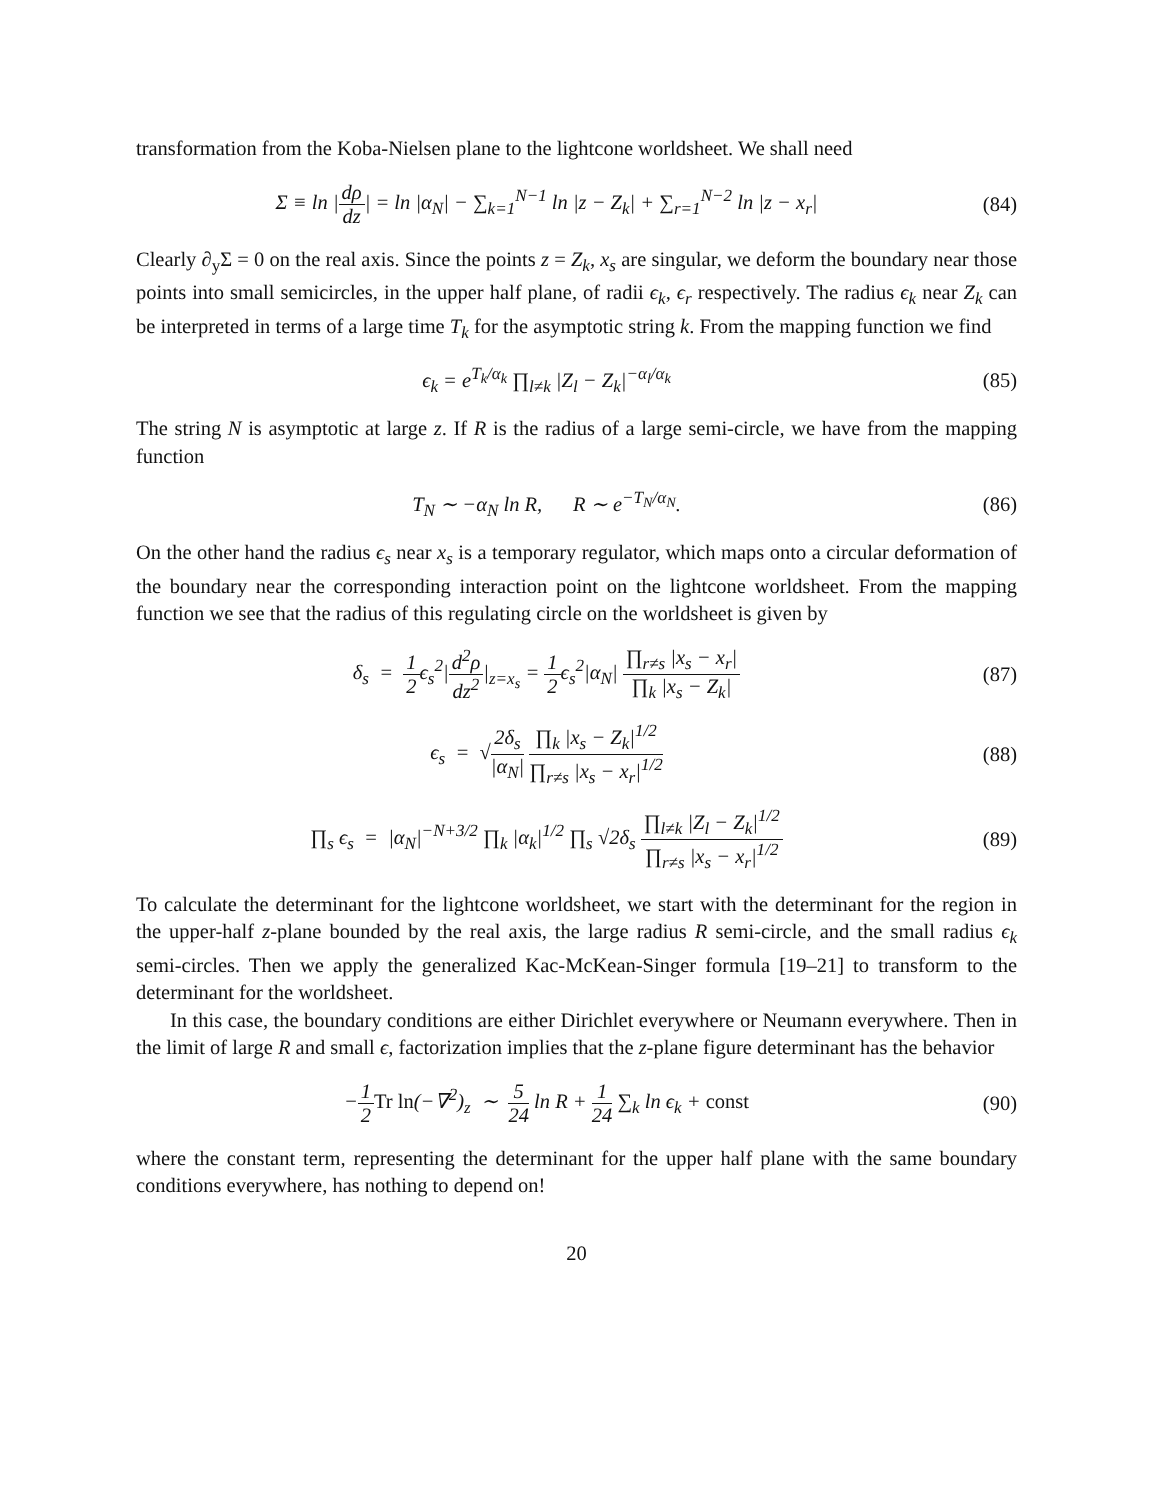transformation from the Koba-Nielsen plane to the lightcone worldsheet. We shall need
Σ ≡ ln |dρ dz| = ln |α<sub>N</sub>| − ∑<sub>k=1</sub><sup>N−1</sup> ln |z − Z<sub>k</sub>| + ∑<sub>r=1</sub><sup>N−2</sup> ln |z − x<sub>r</sub>|
(84)
Clearly ∂<sub>y</sub>Σ = 0 on the real axis. Since the points z = Z<sub>k</sub>, x<sub>s</sub> are singular, we deform the boundary near those points into small semicircles, in the upper half plane, of radii ϵ<sub>k</sub>, ϵ<sub>r</sub> respectively. The radius ϵ<sub>k</sub> near Z<sub>k</sub> can be interpreted in terms of a large time T<sub>k</sub> for the asymptotic string k. From the mapping function we find
ϵ<sub>k</sub> = e<sup>T<sub>k</sub>/α<sub>k</sub></sup> ∏<sub>l≠k</sub> |Z<sub>l</sub> − Z<sub>k</sub>|<sup>−α<sub>l</sub>/α<sub>k</sub></sup>
(85)
The string N is asymptotic at large z. If R is the radius of a large semi-circle, we have from the mapping function
T<sub>N</sub> ∼ −α<sub>N</sub> ln R, R ∼ e<sup>−T<sub>N</sub>/α<sub>N</sub></sup>.
(86)
On the other hand the radius ϵ<sub>s</sub> near x<sub>s</sub> is a temporary regulator, which maps onto a circular deformation of the boundary near the corresponding interaction point on the lightcone worldsheet. From the mapping function we see that the radius of this regulating circle on the worldsheet is given by
δ<sub>s</sub> = 1 2ϵ<sub>s</sub><sup>2</sup>|d<sup>2</sup>ρ dz<sup>2</sup>|<sub>z=x<sub>s</sub></sub> = 1 2ϵ<sub>s</sub><sup>2</sup>|α<sub>N</sub>| ∏<sub>r≠s</sub> |x<sub>s</sub> − x<sub>r</sub>| ∏<sub>k</sub> |x<sub>s</sub> − Z<sub>k</sub>|
(87)
ϵ<sub>s</sub> = √2δ<sub>s</sub> |α<sub>N</sub>| ∏<sub>k</sub> |x<sub>s</sub> − Z<sub>k</sub>|<sup>1/2</sup> ∏<sub>r≠s</sub> |x<sub>s</sub> − x<sub>r</sub>|<sup>1/2</sup>
(88)
∏<sub>s</sub> ϵ<sub>s</sub> = |α<sub>N</sub>|<sup>−N+3/2</sup> ∏<sub>k</sub> |α<sub>k</sub>|<sup>1/2</sup> ∏<sub>s</sub> √2δ<sub>s</sub> ∏<sub>l≠k</sub> |Z<sub>l</sub> − Z<sub>k</sub>|<sup>1/2</sup> ∏<sub>r≠s</sub> |x<sub>s</sub> − x<sub>r</sub>|<sup>1/2</sup>
(89)
To calculate the determinant for the lightcone worldsheet, we start with the determinant for the region in the upper-half z-plane bounded by the real axis, the large radius R semi-circle, and the small radius ϵ<sub>k</sub> semi-circles. Then we apply the generalized Kac-McKean-Singer formula [19–21] to transform to the determinant for the worldsheet.
In this case, the boundary conditions are either Dirichlet everywhere or Neumann everywhere. Then in the limit of large R and small ϵ, factorization implies that the z-plane figure determinant has the behavior
−1 2 Tr ln(−∇<sup>2</sup>)<sub>z</sub> ∼ 5 24 ln R + 1 24 ∑<sub>k</sub> ln ϵ<sub>k</sub> + const
(90)
where the constant term, representing the determinant for the upper half plane with the same boundary conditions everywhere, has nothing to depend on!
20